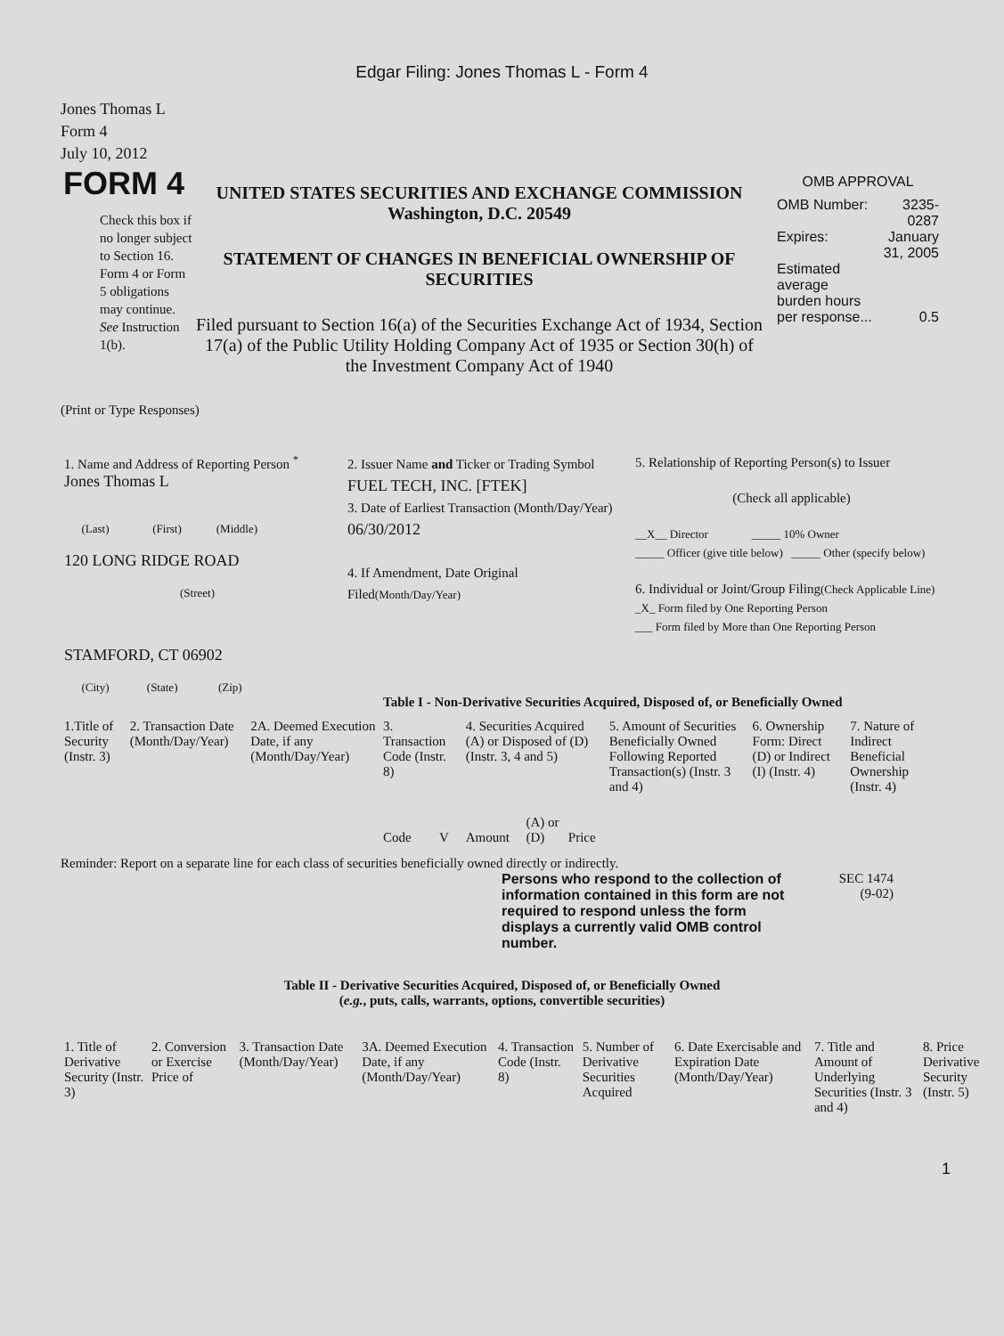Edgar Filing: Jones Thomas L - Form 4
Jones Thomas L
Form 4
July 10, 2012
FORM 4
Check this box if no longer subject to Section 16. Form 4 or Form 5 obligations may continue. See Instruction 1(b).
UNITED STATES SECURITIES AND EXCHANGE COMMISSION
Washington, D.C. 20549
STATEMENT OF CHANGES IN BENEFICIAL OWNERSHIP OF SECURITIES
Filed pursuant to Section 16(a) of the Securities Exchange Act of 1934, Section 17(a) of the Public Utility Holding Company Act of 1935 or Section 30(h) of the Investment Company Act of 1940
OMB APPROVAL
| OMB Number: | 3235-0287 |
| Expires: | January 31, 2005 |
| Estimated average burden hours per response... | 0.5 |
(Print or Type Responses)
| 1. Name and Address of Reporting Person <sup>*</sup> Jones Thomas L (Last) (First) (Middle) 120 LONG RIDGE ROAD (Street) STAMFORD, CT 06902 (City) (State) (Zip) | 2. Issuer Name and Ticker or Trading Symbol FUEL TECH, INC. [FTEK] 3. Date of Earliest Transaction (Month/Day/Year) 06/30/2012 4. If Amendment, Date Original Filed (Month/Day/Year) | 5. Relationship of Reporting Person(s) to Issuer (Check all applicable) __X__ Director _____ 10% Owner _____ Officer (give title below) _____ Other (specify below) 6. Individual or Joint/Group Filing (Check Applicable Line) _X_ Form filed by One Reporting Person ___ Form filed by More than One Reporting Person |
Table I - Non-Derivative Securities Acquired, Disposed of, or Beneficially Owned
| 1.Title of Security (Instr. 3) | 2. Transaction Date (Month/Day/Year) | 2A. Deemed Execution Date, if any (Month/Day/Year) | 3. Transaction Code (Instr. 8) | | 4. Securities Acquired (A) or Disposed of (D) (Instr. 3, 4 and 5) | | | 5. Amount of Securities Beneficially Owned Following Reported Transaction(s) (Instr. 3 and 4) | 6. Ownership Form: Direct (D) or Indirect (I) (Instr. 4) | 7. Nature of Indirect Beneficial Ownership (Instr. 4) |
| --- | --- | --- | --- | --- | --- | --- | --- | --- | --- | --- |
| | | | Code | V | Amount | (A) or (D) | Price | | | |
Reminder: Report on a separate line for each class of securities beneficially owned directly or indirectly.
Persons who respond to the collection of information contained in this form are not required to respond unless the form displays a currently valid OMB control number.
SEC 1474
(9-02)
Table II - Derivative Securities Acquired, Disposed of, or Beneficially Owned
(e.g., puts, calls, warrants, options, convertible securities)
| 1. Title of Derivative Security (Instr. 3) | 2. Conversion or Exercise Price of | 3. Transaction Date (Month/Day/Year) | 3A. Deemed Execution Date, if any (Month/Day/Year) | 4. Transaction Code (Instr. 8) | 5. Number of Derivative Securities Acquired | 6. Date Exercisable and Expiration Date (Month/Day/Year) | 7. Title and Amount of Underlying Securities (Instr. 3 and 4) | 8. Price Derivative Security (Instr. 5) |
| --- | --- | --- | --- | --- | --- | --- | --- | --- |
1